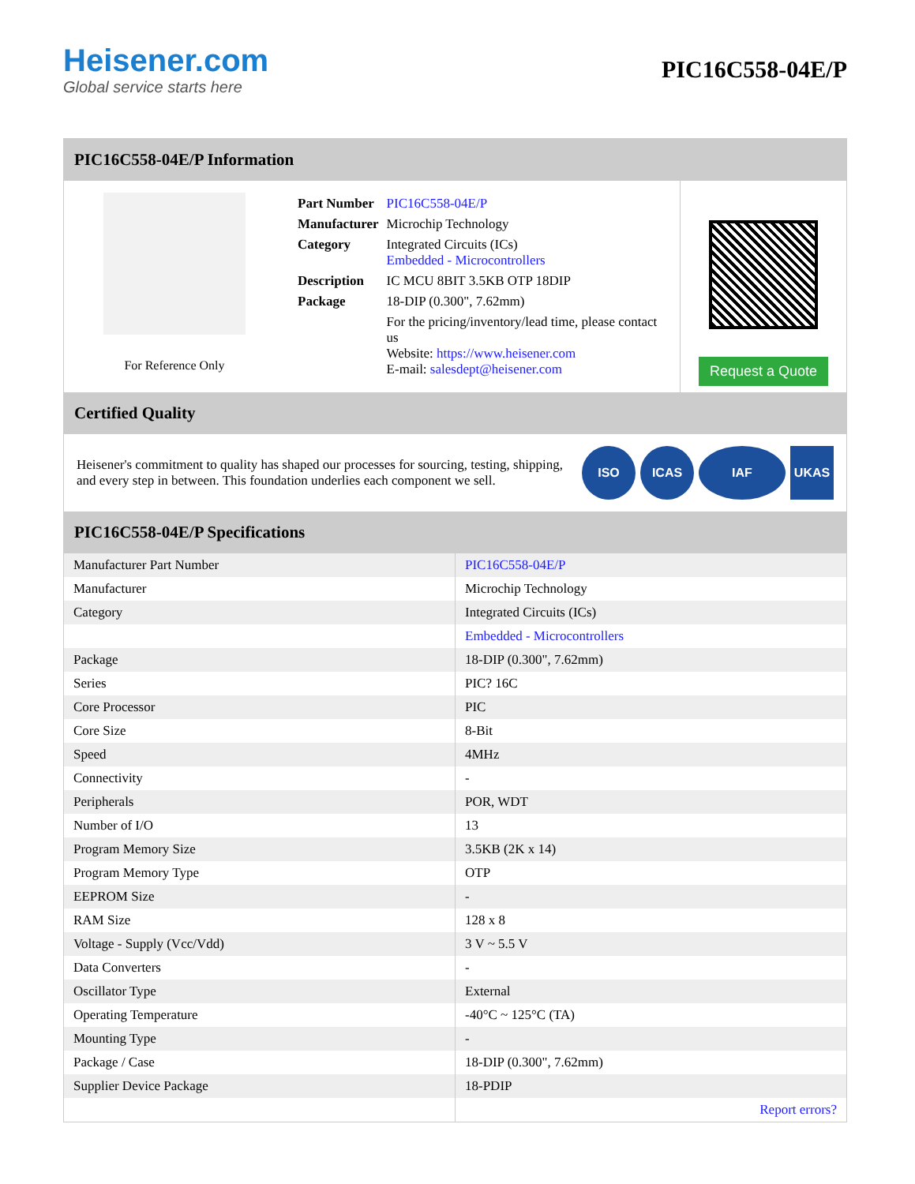Heisener.com
Global service starts here
PIC16C558-04E/P
PIC16C558-04E/P Information
For Reference Only
| Part Number | PIC16C558-04E/P |
| Manufacturer | Microchip Technology |
| Category | Integrated Circuits (ICs) Embedded - Microcontrollers |
| Description | IC MCU 8BIT 3.5KB OTP 18DIP |
| Package | 18-DIP (0.300", 7.62mm) |
| | For the pricing/inventory/lead time, please contact us Website: https://www.heisener.com E-mail: salesdept@heisener.com |
Request a Quote
Certified Quality
Heisener's commitment to quality has shaped our processes for sourcing, testing, shipping, and every step in between. This foundation underlies each component we sell.
ISO ICAS IAF UKAS
PIC16C558-04E/P Specifications
| Manufacturer Part Number | PIC16C558-04E/P |
| Manufacturer | Microchip Technology |
| Category | Integrated Circuits (ICs) |
| | Embedded - Microcontrollers |
| Package | 18-DIP (0.300", 7.62mm) |
| Series | PIC? 16C |
| Core Processor | PIC |
| Core Size | 8-Bit |
| Speed | 4MHz |
| Connectivity | - |
| Peripherals | POR, WDT |
| Number of I/O | 13 |
| Program Memory Size | 3.5KB (2K x 14) |
| Program Memory Type | OTP |
| EEPROM Size | - |
| RAM Size | 128 x 8 |
| Voltage - Supply (Vcc/Vdd) | 3 V ~ 5.5 V |
| Data Converters | - |
| Oscillator Type | External |
| Operating Temperature | -40°C ~ 125°C (TA) |
| Mounting Type | - |
| Package / Case | 18-DIP (0.300", 7.62mm) |
| Supplier Device Package | 18-PDIP |
| | Report errors? |